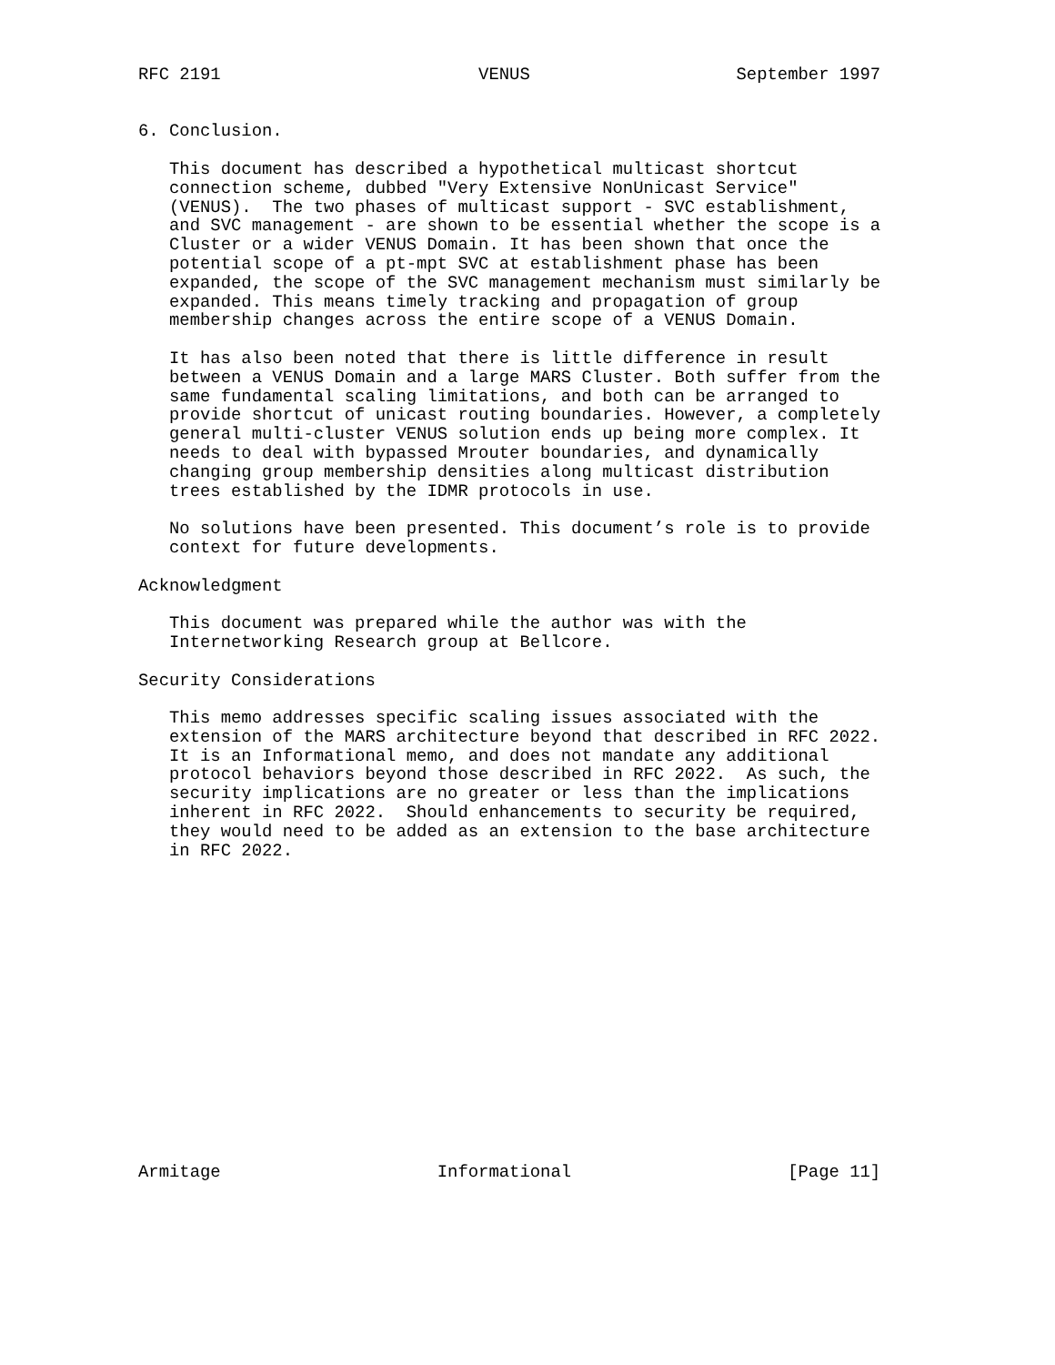RFC 2191                         VENUS                    September 1997


6. Conclusion.

   This document has described a hypothetical multicast shortcut
   connection scheme, dubbed "Very Extensive NonUnicast Service"
   (VENUS).  The two phases of multicast support - SVC establishment,
   and SVC management - are shown to be essential whether the scope is a
   Cluster or a wider VENUS Domain. It has been shown that once the
   potential scope of a pt-mpt SVC at establishment phase has been
   expanded, the scope of the SVC management mechanism must similarly be
   expanded. This means timely tracking and propagation of group
   membership changes across the entire scope of a VENUS Domain.

   It has also been noted that there is little difference in result
   between a VENUS Domain and a large MARS Cluster. Both suffer from the
   same fundamental scaling limitations, and both can be arranged to
   provide shortcut of unicast routing boundaries. However, a completely
   general multi-cluster VENUS solution ends up being more complex. It
   needs to deal with bypassed Mrouter boundaries, and dynamically
   changing group membership densities along multicast distribution
   trees established by the IDMR protocols in use.

   No solutions have been presented. This document’s role is to provide
   context for future developments.

Acknowledgment

   This document was prepared while the author was with the
   Internetworking Research group at Bellcore.

Security Considerations

   This memo addresses specific scaling issues associated with the
   extension of the MARS architecture beyond that described in RFC 2022.
   It is an Informational memo, and does not mandate any additional
   protocol behaviors beyond those described in RFC 2022.  As such, the
   security implications are no greater or less than the implications
   inherent in RFC 2022.  Should enhancements to security be required,
   they would need to be added as an extension to the base architecture
   in RFC 2022.
















Armitage                     Informational                     [Page 11]